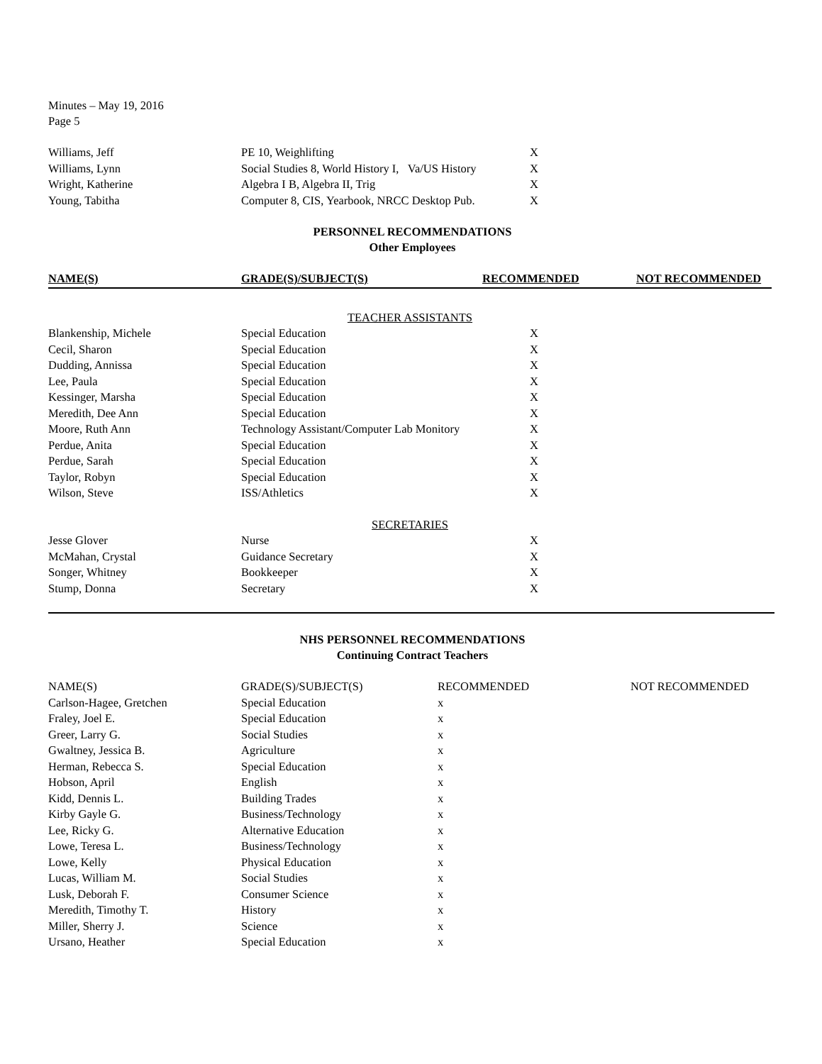Minutes – May 19, 2016
Page 5
| Williams, Jeff | PE 10, Weighlifting | X | |
| Williams, Lynn | Social Studies 8, World History I, Va/US History | X | |
| Wright, Katherine | Algebra I B, Algebra II, Trig | X | |
| Young, Tabitha | Computer 8, CIS, Yearbook, NRCC Desktop Pub. | X | |
PERSONNEL RECOMMENDATIONS
Other Employees
| NAME(S) | GRADE(S)/SUBJECT(S) | RECOMMENDED | NOT RECOMMENDED |
| --- | --- | --- | --- |
| TEACHER ASSISTANTS | | | |
| Blankenship, Michele | Special Education | X | |
| Cecil, Sharon | Special Education | X | |
| Dudding, Annissa | Special Education | X | |
| Lee, Paula | Special Education | X | |
| Kessinger, Marsha | Special Education | X | |
| Meredith, Dee Ann | Special Education | X | |
| Moore, Ruth Ann | Technology Assistant/Computer Lab Monitory | X | |
| Perdue, Anita | Special Education | X | |
| Perdue, Sarah | Special Education | X | |
| Taylor, Robyn | Special Education | X | |
| Wilson, Steve | ISS/Athletics | X | |
| SECRETARIES | | | |
| Jesse Glover | Nurse | X | |
| McMahan, Crystal | Guidance Secretary | X | |
| Songer, Whitney | Bookkeeper | X | |
| Stump, Donna | Secretary | X | |
NHS PERSONNEL RECOMMENDATIONS
Continuing Contract Teachers
| NAME(S) | GRADE(S)/SUBJECT(S) | RECOMMENDED | NOT RECOMMENDED |
| --- | --- | --- | --- |
| Carlson-Hagee, Gretchen | Special Education | x | |
| Fraley, Joel E. | Special Education | x | |
| Greer, Larry G. | Social Studies | x | |
| Gwaltney, Jessica B. | Agriculture | x | |
| Herman, Rebecca S. | Special Education | x | |
| Hobson, April | English | x | |
| Kidd, Dennis L. | Building Trades | x | |
| Kirby Gayle G. | Business/Technology | x | |
| Lee, Ricky G. | Alternative Education | x | |
| Lowe, Teresa L. | Business/Technology | x | |
| Lowe, Kelly | Physical Education | x | |
| Lucas, William M. | Social Studies | x | |
| Lusk, Deborah F. | Consumer Science | x | |
| Meredith, Timothy T. | History | x | |
| Miller, Sherry J. | Science | x | |
| Ursano, Heather | Special Education | x | |